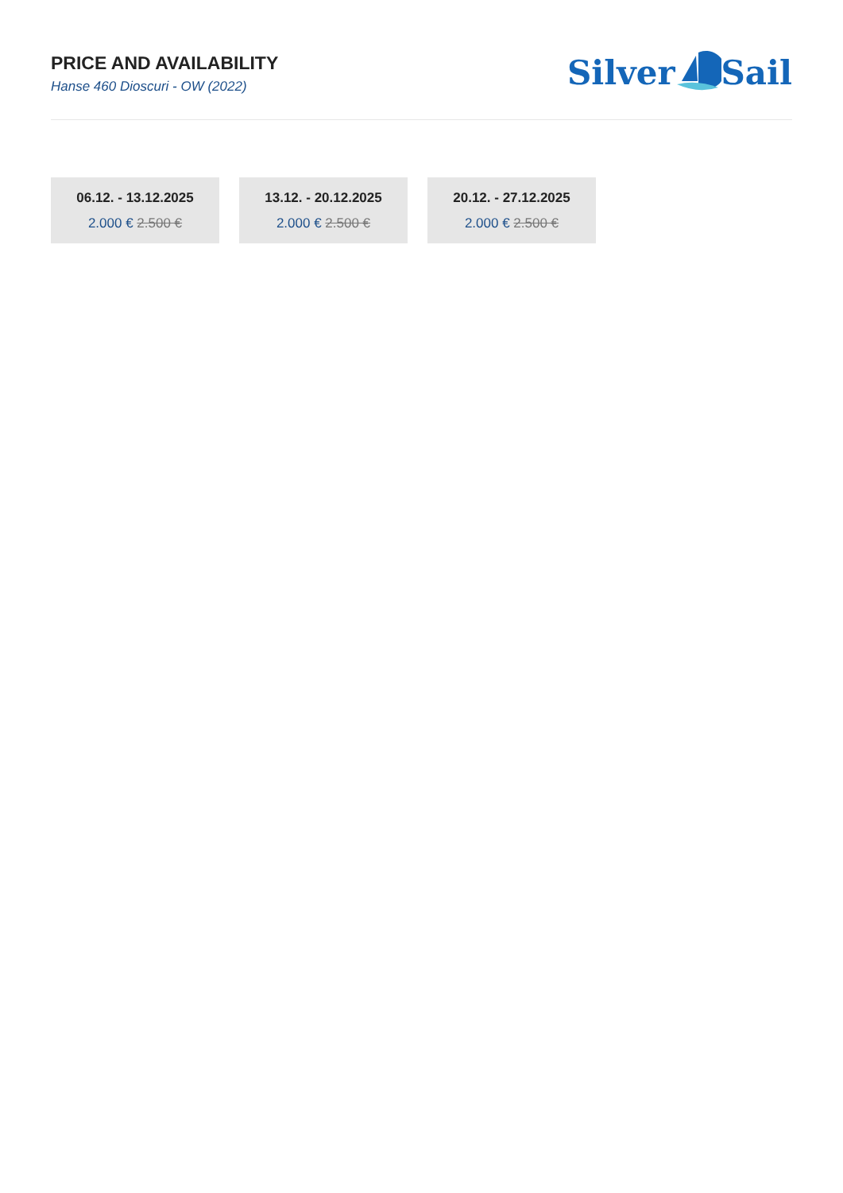PRICE AND AVAILABILITY
Hanse 460 Dioscuri - OW (2022)
SilverSail
06.12. - 13.12.2025
2.000 € 2.500 €
13.12. - 20.12.2025
2.000 € 2.500 €
20.12. - 27.12.2025
2.000 € 2.500 €